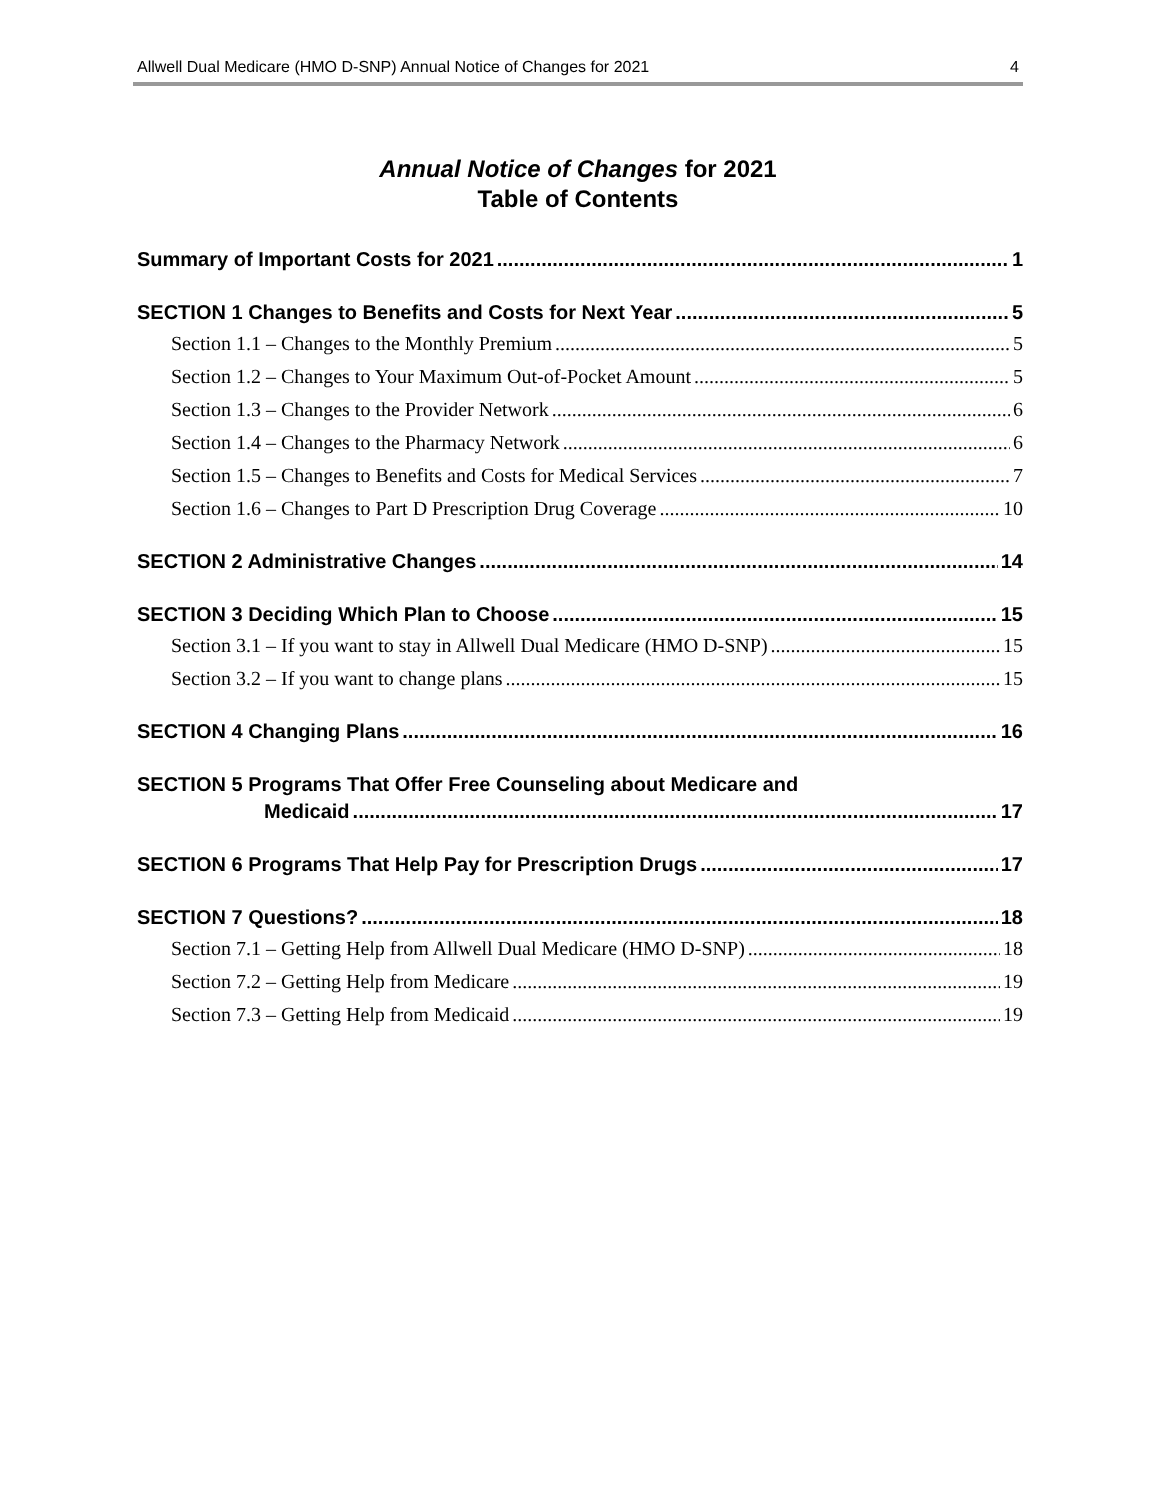Allwell Dual Medicare (HMO D-SNP) Annual Notice of Changes for 2021 4
Annual Notice of Changes for 2021
Table of Contents
Summary of Important Costs for 2021 1
SECTION 1 Changes to Benefits and Costs for Next Year 5
Section 1.1 – Changes to the Monthly Premium 5
Section 1.2 – Changes to Your Maximum Out-of-Pocket Amount 5
Section 1.3 – Changes to the Provider Network 6
Section 1.4 – Changes to the Pharmacy Network 6
Section 1.5 – Changes to Benefits and Costs for Medical Services 7
Section 1.6 – Changes to Part D Prescription Drug Coverage 10
SECTION 2 Administrative Changes 14
SECTION 3 Deciding Which Plan to Choose 15
Section 3.1 – If you want to stay in Allwell Dual Medicare (HMO D-SNP) 15
Section 3.2 – If you want to change plans 15
SECTION 4 Changing Plans 16
SECTION 5 Programs That Offer Free Counseling about Medicare and
Medicaid 17
SECTION 6 Programs That Help Pay for Prescription Drugs 17
SECTION 7 Questions? 18
Section 7.1 – Getting Help from Allwell Dual Medicare (HMO D-SNP) 18
Section 7.2 – Getting Help from Medicare 19
Section 7.3 – Getting Help from Medicaid 19